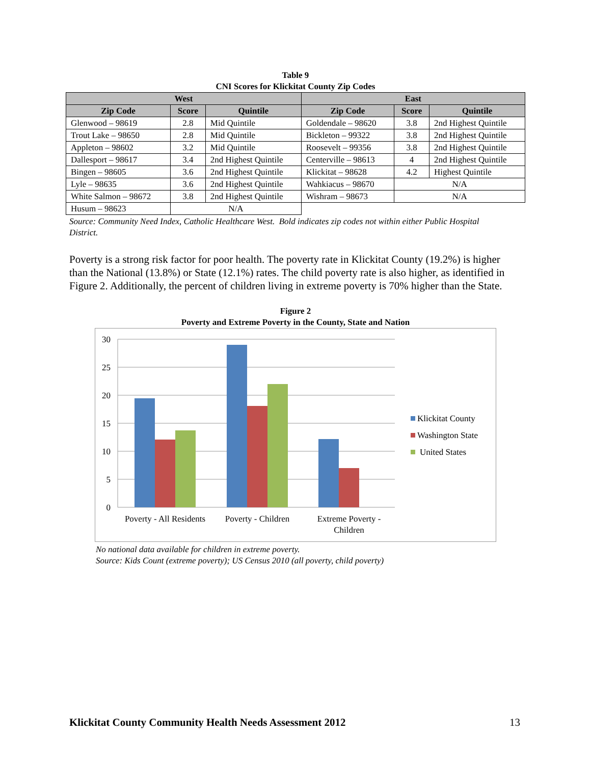Table 9
CNI Scores for Klickitat County Zip Codes
| West | | | East | | |
| --- | --- | --- | --- | --- | --- |
| Zip Code | Score | Quintile | Zip Code | Score | Quintile |
| Glenwood – 98619 | 2.8 | Mid Quintile | Goldendale – 98620 | 3.8 | 2nd Highest Quintile |
| Trout Lake – 98650 | 2.8 | Mid Quintile | Bickleton – 99322 | 3.8 | 2nd Highest Quintile |
| Appleton – 98602 | 3.2 | Mid Quintile | Roosevelt – 99356 | 3.8 | 2nd Highest Quintile |
| Dallesport – 98617 | 3.4 | 2nd Highest Quintile | Centerville – 98613 | 4 | 2nd Highest Quintile |
| Bingen – 98605 | 3.6 | 2nd Highest Quintile | Klickitat – 98628 | 4.2 | Highest Quintile |
| Lyle – 98635 | 3.6 | 2nd Highest Quintile | Wahkiacus – 98670 | N/A | |
| White Salmon – 98672 | 3.8 | 2nd Highest Quintile | Wishram – 98673 | N/A | |
| Husum – 98623 | N/A | | | | |
Source: Community Need Index, Catholic Healthcare West. Bold indicates zip codes not within either Public Hospital District.
Poverty is a strong risk factor for poor health. The poverty rate in Klickitat County (19.2%) is higher than the National (13.8%) or State (12.1%) rates. The child poverty rate is also higher, as identified in Figure 2. Additionally, the percent of children living in extreme poverty is 70% higher than the State.
Figure 2
Poverty and Extreme Poverty in the County, State and Nation
30
25
20
15
10
5
0
Poverty - All Residents
Poverty - Children
Extreme Poverty -
Children
Klickitat County
Washington State
United States
No national data available for children in extreme poverty.
Source: Kids Count (extreme poverty); US Census 2010 (all poverty, child poverty)
Klickitat County Community Health Needs Assessment 2012
13